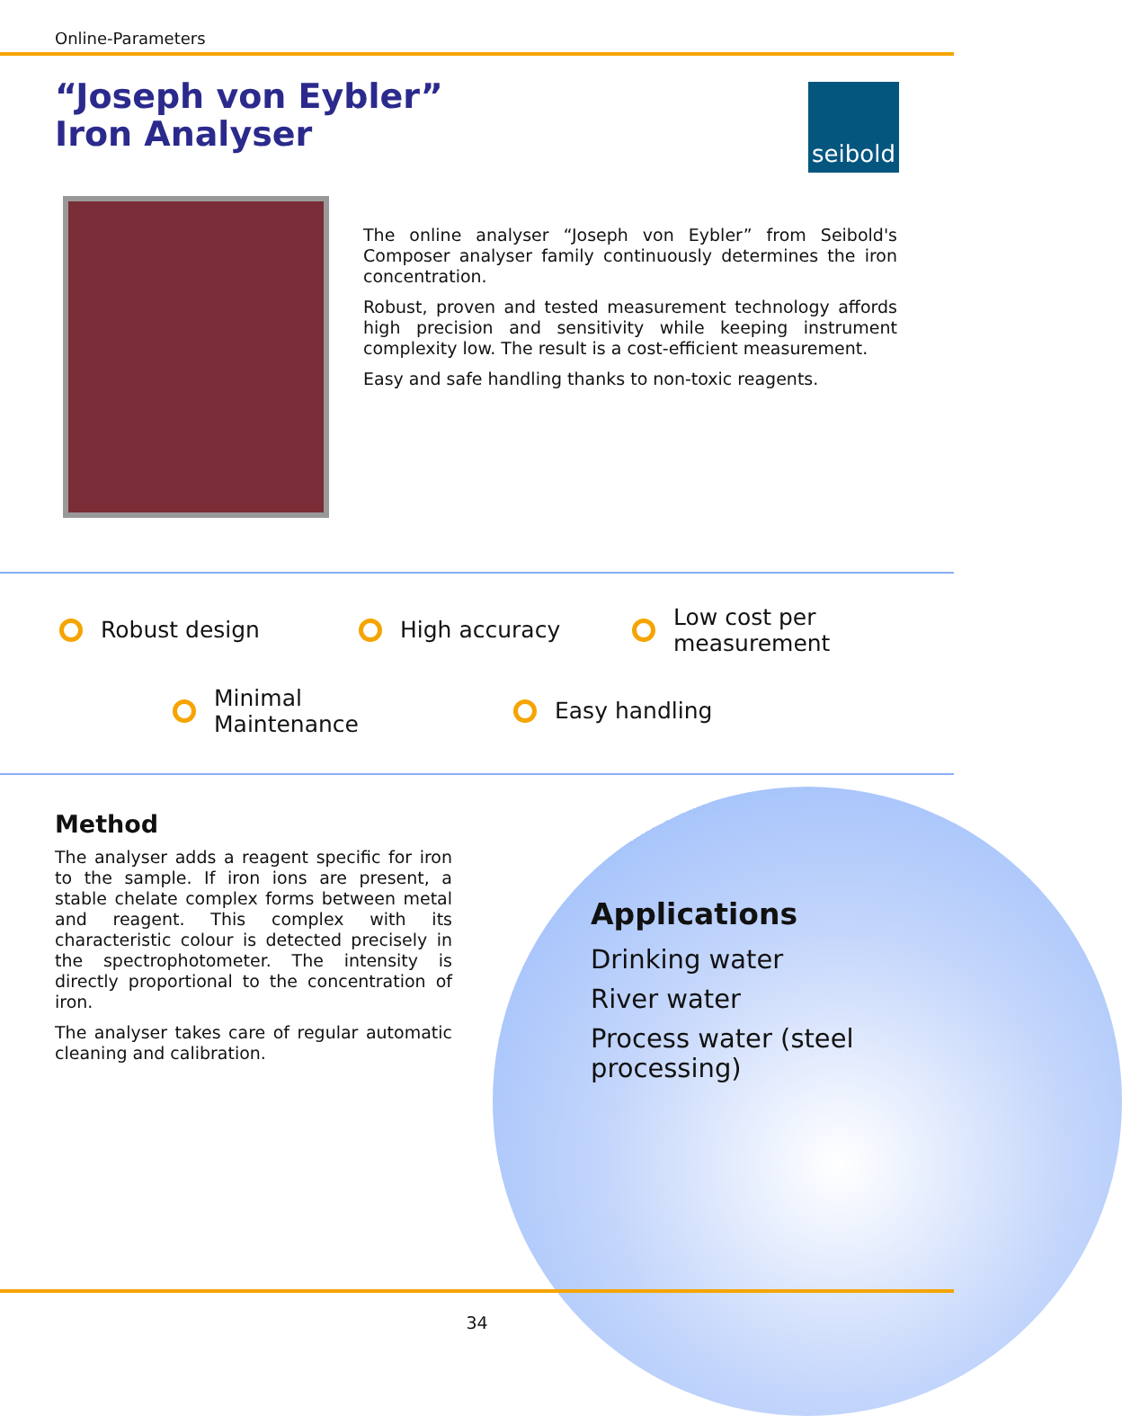Online-Parameters
“Joseph von Eybler”
Iron Analyser
seibold
The online analyser “Joseph von Eybler” from Seibold's Composer analyser family continuously determines the iron concentration.
Robust, proven and tested measurement technology affords high precision and sensitivity while keeping instrument complexity low. The result is a cost-efficient measurement.
Easy and safe handling thanks to non-toxic reagents.
Robust design High accuracy
Low cost per
measurement
Minimal
Maintenance
Easy handling
Method
The analyser adds a reagent specific for iron to the sample. If iron ions are present, a stable chelate complex forms between metal and reagent. This complex with its characteristic colour is detected precisely in the spectrophotometer. The intensity is directly proportional to the concentration of iron.
The analyser takes care of regular automatic cleaning and calibration.
Applications
Drinking water
River water
Process water (steel
processing)
34